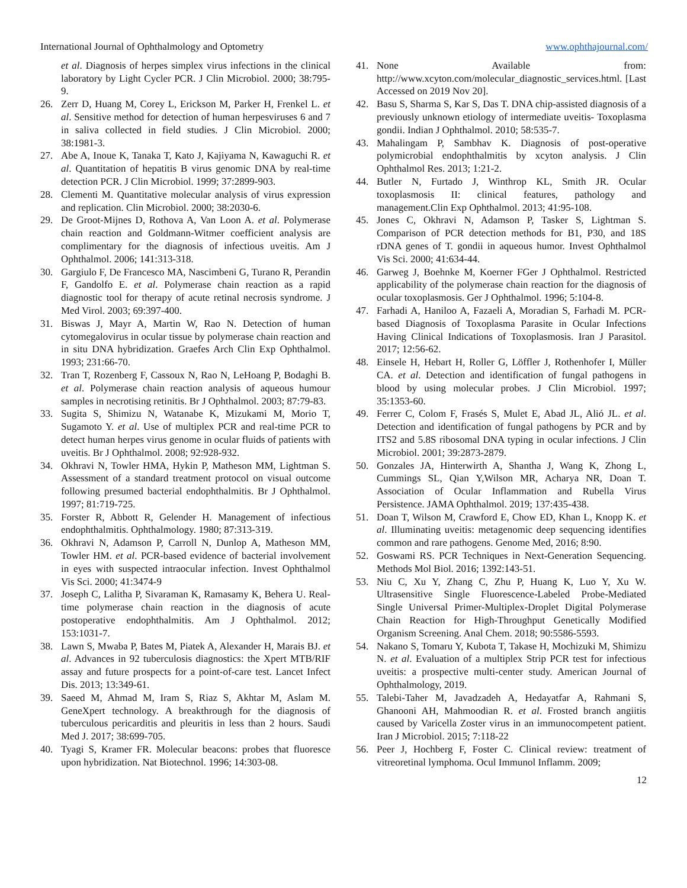International Journal of Ophthalmology and Optometry www.ophthajournal.com/
et al. Diagnosis of herpes simplex virus infections in the clinical laboratory by Light Cycler PCR. J Clin Microbiol. 2000; 38:795-9.
26. Zerr D, Huang M, Corey L, Erickson M, Parker H, Frenkel L. et al. Sensitive method for detection of human herpesviruses 6 and 7 in saliva collected in field studies. J Clin Microbiol. 2000; 38:1981-3.
27. Abe A, Inoue K, Tanaka T, Kato J, Kajiyama N, Kawaguchi R. et al. Quantitation of hepatitis B virus genomic DNA by real-time detection PCR. J Clin Microbiol. 1999; 37:2899-903.
28. Clementi M. Quantitative molecular analysis of virus expression and replication. Clin Microbiol. 2000; 38:2030-6.
29. De Groot-Mijnes D, Rothova A, Van Loon A. et al. Polymerase chain reaction and Goldmann-Witmer coefficient analysis are complimentary for the diagnosis of infectious uveitis. Am J Ophthalmol. 2006; 141:313-318.
30. Gargiulo F, De Francesco MA, Nascimbeni G, Turano R, Perandin F, Gandolfo E. et al. Polymerase chain reaction as a rapid diagnostic tool for therapy of acute retinal necrosis syndrome. J Med Virol. 2003; 69:397-400.
31. Biswas J, Mayr A, Martin W, Rao N. Detection of human cytomegalovirus in ocular tissue by polymerase chain reaction and in situ DNA hybridization. Graefes Arch Clin Exp Ophthalmol. 1993; 231:66-70.
32. Tran T, Rozenberg F, Cassoux N, Rao N, LeHoang P, Bodaghi B. et al. Polymerase chain reaction analysis of aqueous humour samples in necrotising retinitis. Br J Ophthalmol. 2003; 87:79-83.
33. Sugita S, Shimizu N, Watanabe K, Mizukami M, Morio T, Sugamoto Y. et al. Use of multiplex PCR and real-time PCR to detect human herpes virus genome in ocular fluids of patients with uveitis. Br J Ophthalmol. 2008; 92:928-932.
34. Okhravi N, Towler HMA, Hykin P, Matheson MM, Lightman S. Assessment of a standard treatment protocol on visual outcome following presumed bacterial endophthalmitis. Br J Ophthalmol. 1997; 81:719-725.
35. Forster R, Abbott R, Gelender H. Management of infectious endophthalmitis. Ophthalmology. 1980; 87:313-319.
36. Okhravi N, Adamson P, Carroll N, Dunlop A, Matheson MM, Towler HM. et al. PCR-based evidence of bacterial involvement in eyes with suspected intraocular infection. Invest Ophthalmol Vis Sci. 2000; 41:3474-9
37. Joseph C, Lalitha P, Sivaraman K, Ramasamy K, Behera U. Real-time polymerase chain reaction in the diagnosis of acute postoperative endophthalmitis. Am J Ophthalmol. 2012; 153:1031-7.
38. Lawn S, Mwaba P, Bates M, Piatek A, Alexander H, Marais BJ. et al. Advances in 92 tuberculosis diagnostics: the Xpert MTB/RIF assay and future prospects for a point-of-care test. Lancet Infect Dis. 2013; 13:349-61.
39. Saeed M, Ahmad M, Iram S, Riaz S, Akhtar M, Aslam M. GeneXpert technology. A breakthrough for the diagnosis of tuberculous pericarditis and pleuritis in less than 2 hours. Saudi Med J. 2017; 38:699-705.
40. Tyagi S, Kramer FR. Molecular beacons: probes that fluoresce upon hybridization. Nat Biotechnol. 1996; 14:303-08.
41. None Available from: http://www.xcyton.com/molecular_diagnostic_services.html. [Last Accessed on 2019 Nov 20].
42. Basu S, Sharma S, Kar S, Das T. DNA chip-assisted diagnosis of a previously unknown etiology of intermediate uveitis- Toxoplasma gondii. Indian J Ophthalmol. 2010; 58:535-7.
43. Mahalingam P, Sambhav K. Diagnosis of post-operative polymicrobial endophthalmitis by xcyton analysis. J Clin Ophthalmol Res. 2013; 1:21-2.
44. Butler N, Furtado J, Winthrop KL, Smith JR. Ocular toxoplasmosis II: clinical features, pathology and management.Clin Exp Ophthalmol. 2013; 41:95-108.
45. Jones C, Okhravi N, Adamson P, Tasker S, Lightman S. Comparison of PCR detection methods for B1, P30, and 18S rDNA genes of T. gondii in aqueous humor. Invest Ophthalmol Vis Sci. 2000; 41:634-44.
46. Garweg J, Boehnke M, Koerner FGer J Ophthalmol. Restricted applicability of the polymerase chain reaction for the diagnosis of ocular toxoplasmosis. Ger J Ophthalmol. 1996; 5:104-8.
47. Farhadi A, Haniloo A, Fazaeli A, Moradian S, Farhadi M. PCR-based Diagnosis of Toxoplasma Parasite in Ocular Infections Having Clinical Indications of Toxoplasmosis. Iran J Parasitol. 2017; 12:56-62.
48. Einsele H, Hebart H, Roller G, Löffler J, Rothenhofer I, Müller CA. et al. Detection and identification of fungal pathogens in blood by using molecular probes. J Clin Microbiol. 1997; 35:1353-60.
49. Ferrer C, Colom F, Frasés S, Mulet E, Abad JL, Alió JL. et al. Detection and identification of fungal pathogens by PCR and by ITS2 and 5.8S ribosomal DNA typing in ocular infections. J Clin Microbiol. 2001; 39:2873-2879.
50. Gonzales JA, Hinterwirth A, Shantha J, Wang K, Zhong L, Cummings SL, Qian Y,Wilson MR, Acharya NR, Doan T. Association of Ocular Inflammation and Rubella Virus Persistence. JAMA Ophthalmol. 2019; 137:435-438.
51. Doan T, Wilson M, Crawford E, Chow ED, Khan L, Knopp K. et al. Illuminating uveitis: metagenomic deep sequencing identifies common and rare pathogens. Genome Med, 2016; 8:90.
52. Goswami RS. PCR Techniques in Next-Generation Sequencing. Methods Mol Biol. 2016; 1392:143-51.
53. Niu C, Xu Y, Zhang C, Zhu P, Huang K, Luo Y, Xu W. Ultrasensitive Single Fluorescence-Labeled Probe-Mediated Single Universal Primer-Multiplex-Droplet Digital Polymerase Chain Reaction for High-Throughput Genetically Modified Organism Screening. Anal Chem. 2018; 90:5586-5593.
54. Nakano S, Tomaru Y, Kubota T, Takase H, Mochizuki M, Shimizu N. et al. Evaluation of a multiplex Strip PCR test for infectious uveitis: a prospective multi-center study. American Journal of Ophthalmology, 2019.
55. Talebi-Taher M, Javadzadeh A, Hedayatfar A, Rahmani S, Ghanooni AH, Mahmoodian R. et al. Frosted branch angiitis caused by Varicella Zoster virus in an immunocompetent patient. Iran J Microbiol. 2015; 7:118-22
56. Peer J, Hochberg F, Foster C. Clinical review: treatment of vitreoretinal lymphoma. Ocul Immunol Inflamm. 2009;
12